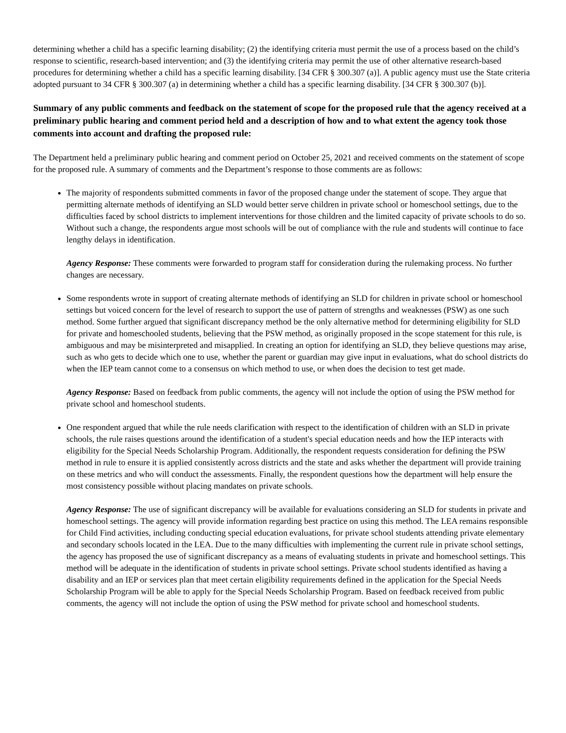determining whether a child has a specific learning disability; (2) the identifying criteria must permit the use of a process based on the child’s response to scientific, research-based intervention; and (3) the identifying criteria may permit the use of other alternative research-based procedures for determining whether a child has a specific learning disability. [34 CFR § 300.307 (a)]. A public agency must use the State criteria adopted pursuant to 34 CFR § 300.307 (a) in determining whether a child has a specific learning disability. [34 CFR § 300.307 (b)].
Summary of any public comments and feedback on the statement of scope for the proposed rule that the agency received at a preliminary public hearing and comment period held and a description of how and to what extent the agency took those comments into account and drafting the proposed rule:
The Department held a preliminary public hearing and comment period on October 25, 2021 and received comments on the statement of scope for the proposed rule. A summary of comments and the Department’s response to those comments are as follows:
The majority of respondents submitted comments in favor of the proposed change under the statement of scope. They argue that permitting alternate methods of identifying an SLD would better serve children in private school or homeschool settings, due to the difficulties faced by school districts to implement interventions for those children and the limited capacity of private schools to do so. Without such a change, the respondents argue most schools will be out of compliance with the rule and students will continue to face lengthy delays in identification.
Agency Response: These comments were forwarded to program staff for consideration during the rulemaking process. No further changes are necessary.
Some respondents wrote in support of creating alternate methods of identifying an SLD for children in private school or homeschool settings but voiced concern for the level of research to support the use of pattern of strengths and weaknesses (PSW) as one such method. Some further argued that significant discrepancy method be the only alternative method for determining eligibility for SLD for private and homeschooled students, believing that the PSW method, as originally proposed in the scope statement for this rule, is ambiguous and may be misinterpreted and misapplied. In creating an option for identifying an SLD, they believe questions may arise, such as who gets to decide which one to use, whether the parent or guardian may give input in evaluations, what do school districts do when the IEP team cannot come to a consensus on which method to use, or when does the decision to test get made.
Agency Response: Based on feedback from public comments, the agency will not include the option of using the PSW method for private school and homeschool students.
One respondent argued that while the rule needs clarification with respect to the identification of children with an SLD in private schools, the rule raises questions around the identification of a student's special education needs and how the IEP interacts with eligibility for the Special Needs Scholarship Program. Additionally, the respondent requests consideration for defining the PSW method in rule to ensure it is applied consistently across districts and the state and asks whether the department will provide training on these metrics and who will conduct the assessments. Finally, the respondent questions how the department will help ensure the most consistency possible without placing mandates on private schools.
Agency Response: The use of significant discrepancy will be available for evaluations considering an SLD for students in private and homeschool settings. The agency will provide information regarding best practice on using this method. The LEA remains responsible for Child Find activities, including conducting special education evaluations, for private school students attending private elementary and secondary schools located in the LEA. Due to the many difficulties with implementing the current rule in private school settings, the agency has proposed the use of significant discrepancy as a means of evaluating students in private and homeschool settings. This method will be adequate in the identification of students in private school settings. Private school students identified as having a disability and an IEP or services plan that meet certain eligibility requirements defined in the application for the Special Needs Scholarship Program will be able to apply for the Special Needs Scholarship Program. Based on feedback received from public comments, the agency will not include the option of using the PSW method for private school and homeschool students.